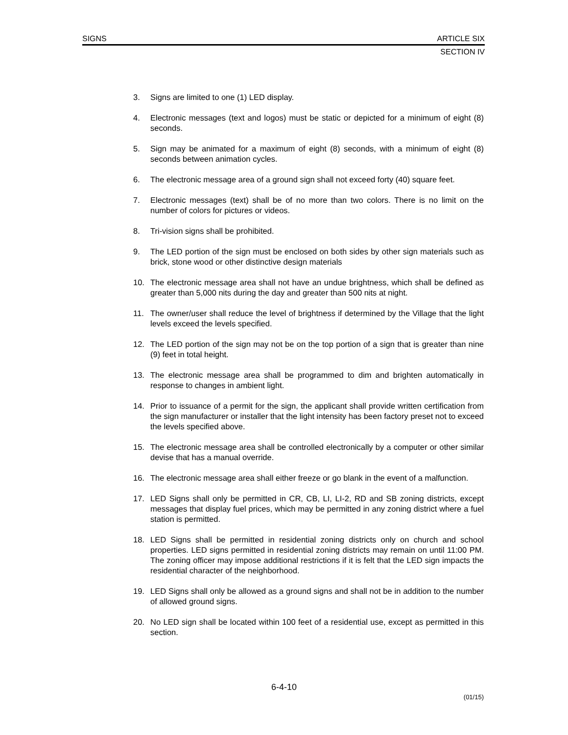SIGNS ARTICLE SIX
SECTION IV
3. Signs are limited to one (1) LED display.
4. Electronic messages (text and logos) must be static or depicted for a minimum of eight (8) seconds.
5. Sign may be animated for a maximum of eight (8) seconds, with a minimum of eight (8) seconds between animation cycles.
6. The electronic message area of a ground sign shall not exceed forty (40) square feet.
7. Electronic messages (text) shall be of no more than two colors. There is no limit on the number of colors for pictures or videos.
8. Tri-vision signs shall be prohibited.
9. The LED portion of the sign must be enclosed on both sides by other sign materials such as brick, stone wood or other distinctive design materials
10. The electronic message area shall not have an undue brightness, which shall be defined as greater than 5,000 nits during the day and greater than 500 nits at night.
11. The owner/user shall reduce the level of brightness if determined by the Village that the light levels exceed the levels specified.
12. The LED portion of the sign may not be on the top portion of a sign that is greater than nine (9) feet in total height.
13. The electronic message area shall be programmed to dim and brighten automatically in response to changes in ambient light.
14. Prior to issuance of a permit for the sign, the applicant shall provide written certification from the sign manufacturer or installer that the light intensity has been factory preset not to exceed the levels specified above.
15. The electronic message area shall be controlled electronically by a computer or other similar devise that has a manual override.
16. The electronic message area shall either freeze or go blank in the event of a malfunction.
17. LED Signs shall only be permitted in CR, CB, LI, LI-2, RD and SB zoning districts, except messages that display fuel prices, which may be permitted in any zoning district where a fuel station is permitted.
18. LED Signs shall be permitted in residential zoning districts only on church and school properties. LED signs permitted in residential zoning districts may remain on until 11:00 PM. The zoning officer may impose additional restrictions if it is felt that the LED sign impacts the residential character of the neighborhood.
19. LED Signs shall only be allowed as a ground signs and shall not be in addition to the number of allowed ground signs.
20. No LED sign shall be located within 100 feet of a residential use, except as permitted in this section.
6-4-10
(01/15)